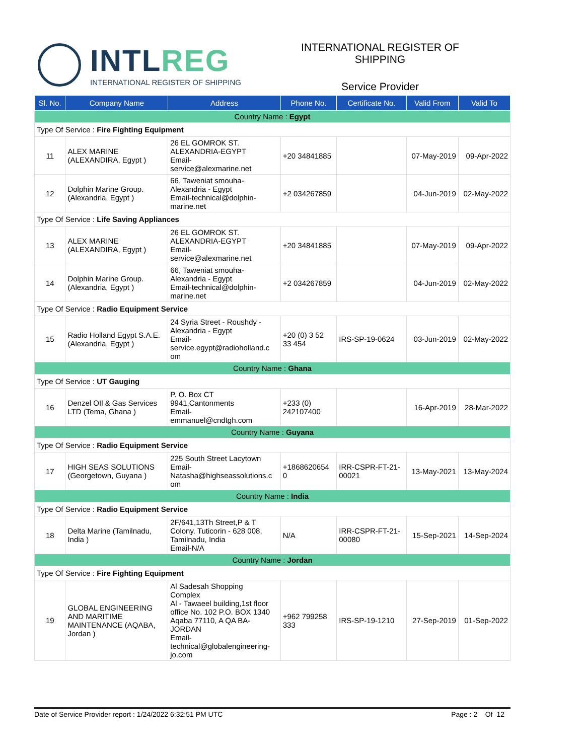INTLREG
INTERNATIONAL REGISTER OF SHIPPING
INTERNATIONAL REGISTER OF SHIPPING
Service Provider
| Sl. No. | Company Name | Address | Phone No. | Certificate No. | Valid From | Valid To |
| --- | --- | --- | --- | --- | --- | --- |
| Country Name : Egypt | | | | | | |
| Type Of Service : Fire Fighting Equipment | | | | | | |
| 11 | ALEX MARINE (ALEXANDIRA, Egypt ) | 26 EL GOMROK ST. ALEXANDRIA-EGYPT Email- service@alexmarine.net | +20 34841885 | | 07-May-2019 | 09-Apr-2022 |
| 12 | Dolphin Marine Group. (Alexandria, Egypt ) | 66, Taweniat smouha- Alexandria - Egypt Email-technical@dolphin- marine.net | +2 034267859 | | 04-Jun-2019 | 02-May-2022 |
| Type Of Service : Life Saving Appliances | | | | | | |
| 13 | ALEX MARINE (ALEXANDIRA, Egypt ) | 26 EL GOMROK ST. ALEXANDRIA-EGYPT Email- service@alexmarine.net | +20 34841885 | | 07-May-2019 | 09-Apr-2022 |
| 14 | Dolphin Marine Group. (Alexandria, Egypt ) | 66, Taweniat smouha- Alexandria - Egypt Email-technical@dolphin- marine.net | +2 034267859 | | 04-Jun-2019 | 02-May-2022 |
| Type Of Service : Radio Equipment Service | | | | | | |
| 15 | Radio Holland Egypt S.A.E. (Alexandria, Egypt ) | 24 Syria Street - Roushdy - Alexandria - Egypt Email- service.egypt@radioholland.c om | +20 (0) 3 52 33 454 | IRS-SP-19-0624 | 03-Jun-2019 | 02-May-2022 |
| Country Name : Ghana | | | | | | |
| Type Of Service : UT Gauging | | | | | | |
| 16 | Denzel OIl & Gas Services LTD (Tema, Ghana ) | P. O. Box CT 9941,Cantonments Email- emmanuel@cndtgh.com | +233 (0) 242107400 | | 16-Apr-2019 | 28-Mar-2022 |
| Country Name : Guyana | | | | | | |
| Type Of Service : Radio Equipment Service | | | | | | |
| 17 | HIGH SEAS SOLUTIONS (Georgetown, Guyana ) | 225 South Street Lacytown Email- Natasha@highseassolutions.c om | +1868620654 0 | IRR-CSPR-FT-21- 00021 | 13-May-2021 | 13-May-2024 |
| Country Name : India | | | | | | |
| Type Of Service : Radio Equipment Service | | | | | | |
| 18 | Delta Marine (Tamilnadu, India ) | 2F/641,13Th Street,P & T Colony. Tuticorin - 628 008, Tamilnadu, India Email-N/A | N/A | IRR-CSPR-FT-21- 00080 | 15-Sep-2021 | 14-Sep-2024 |
| Country Name : Jordan | | | | | | |
| Type Of Service : Fire Fighting Equipment | | | | | | |
| 19 | GLOBAL ENGINEERING AND MARITIME MAINTENANCE (AQABA, Jordan ) | Al Sadesah Shopping Complex Al - Tawaeel building,1st floor office No. 102 P.O. BOX 1340 Aqaba 77110, A QA BA- JORDAN Email- technical@globalengineering- jo.com | +962 799258 333 | IRS-SP-19-1210 | 27-Sep-2019 | 01-Sep-2022 |
Date of Service Provider report : 1/24/2022 6:32:51 PM UTC Page : 2 Of 12